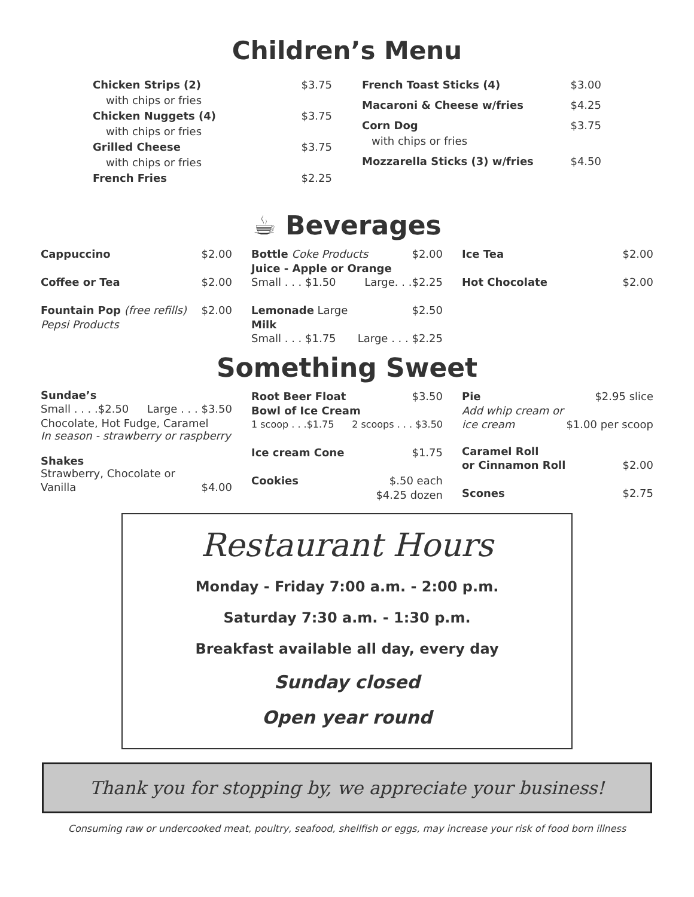Children’s Menu
Chicken Strips (2) $3.75
with chips or fries
Chicken Nuggets (4) $3.75
with chips or fries
Grilled Cheese $3.75
with chips or fries
French Fries $2.25
French Toast Sticks (4) $3.00
Macaroni & Cheese w/fries $4.25
Corn Dog $3.75
with chips or fries
Mozzarella Sticks (3) w/fries $4.50
☕ Beverages
Cappuccino $2.00
Coffee or Tea $2.00
Fountain Pop (free refills) $2.00
Pepsi Products
Bottle Coke Products $2.00
Juice - Apple or Orange
Small . . . $1.50 Large. . .$2.25
Lemonade Large $2.50
Milk
Small . . . $1.75 Large . . . $2.25
Ice Tea $2.00
Hot Chocolate $2.00
Something Sweet
Sundae’s
Small . . . .$2.50 Large . . . $3.50
Chocolate, Hot Fudge, Caramel
In season - strawberry or raspberry
Shakes
Strawberry, Chocolate or
Vanilla $4.00
Root Beer Float $3.50
Bowl of Ice Cream
1 scoop . . .$1.75 2 scoops . . . $3.50
Ice cream Cone $1.75
Cookies $.50 each
$4.25 dozen
Pie $2.95 slice
Add whip cream or
ice cream $1.00 per scoop
Caramel Roll
or Cinnamon Roll $2.00
Scones $2.75
Restaurant Hours
Monday - Friday 7:00 a.m. - 2:00 p.m.
Saturday 7:30 a.m. - 1:30 p.m.
Breakfast available all day, every day
Sunday closed
Open year round
Thank you for stopping by, we appreciate your business!
Consuming raw or undercooked meat, poultry, seafood, shellfish or eggs, may increase your risk of food born illness